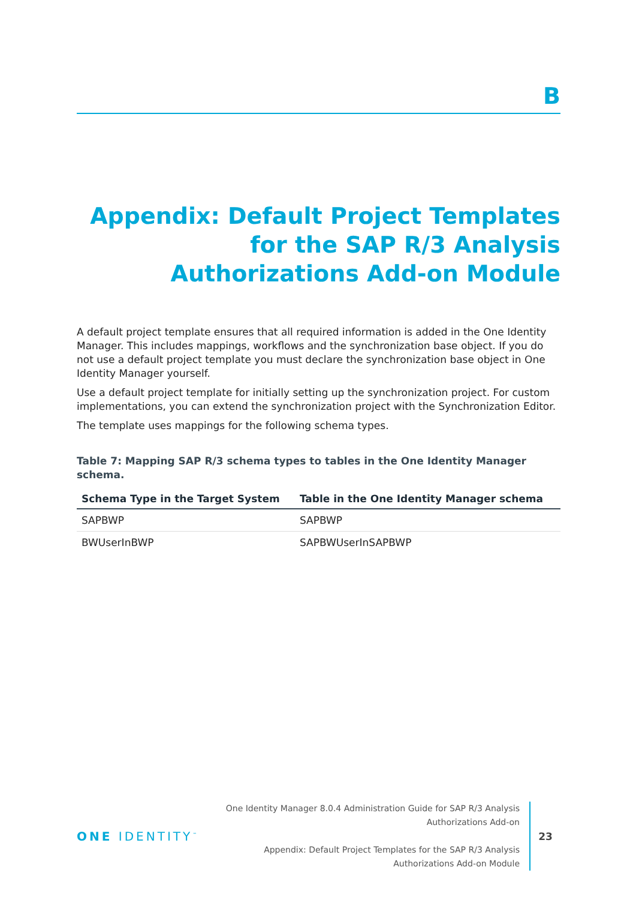B
Appendix: Default Project Templates for the SAP R/3 Analysis Authorizations Add-on Module
A default project template ensures that all required information is added in the One Identity Manager. This includes mappings, workflows and the synchronization base object. If you do not use a default project template you must declare the synchronization base object in One Identity Manager yourself.
Use a default project template for initially setting up the synchronization project. For custom implementations, you can extend the synchronization project with the Synchronization Editor.
The template uses mappings for the following schema types.
Table 7: Mapping SAP R/3 schema types to tables in the One Identity Manager schema.
| Schema Type in the Target System | Table in the One Identity Manager schema |
| --- | --- |
| SAPBWP | SAPBWP |
| BWUserInBWP | SAPBWUserInSAPBWP |
ONE IDENTITY<sup>™</sup>
One Identity Manager 8.0.4 Administration Guide for SAP R/3 Analysis Authorizations Add-on
Appendix: Default Project Templates for the SAP R/3 Analysis Authorizations Add-on Module
23